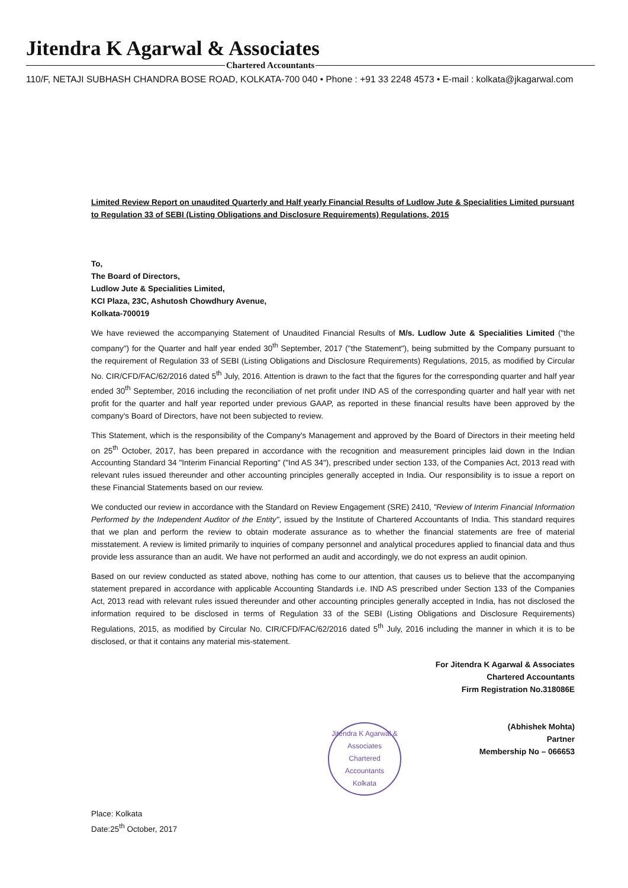Jitendra K Agarwal & Associates
Chartered Accountants
110/F, NETAJI SUBHASH CHANDRA BOSE ROAD, KOLKATA-700 040 • Phone : +91 33 2248 4573 • E-mail : kolkata@jkagarwal.com
Limited Review Report on unaudited Quarterly and Half yearly Financial Results of Ludlow Jute & Specialities Limited pursuant to Regulation 33 of SEBI (Listing Obligations and Disclosure Requirements) Regulations, 2015
To,
The Board of Directors,
Ludlow Jute & Specialities Limited,
KCI Plaza, 23C, Ashutosh Chowdhury Avenue,
Kolkata-700019
We have reviewed the accompanying Statement of Unaudited Financial Results of M/s. Ludlow Jute & Specialities Limited ("the company") for the Quarter and half year ended 30<sup>th</sup> September, 2017 ("the Statement"), being submitted by the Company pursuant to the requirement of Regulation 33 of SEBI (Listing Obligations and Disclosure Requirements) Regulations, 2015, as modified by Circular No. CIR/CFD/FAC/62/2016 dated 5<sup>th</sup> July, 2016. Attention is drawn to the fact that the figures for the corresponding quarter and half year ended 30<sup>th</sup> September, 2016 including the reconciliation of net profit under IND AS of the corresponding quarter and half year with net profit for the quarter and half year reported under previous GAAP, as reported in these financial results have been approved by the company's Board of Directors, have not been subjected to review.
This Statement, which is the responsibility of the Company's Management and approved by the Board of Directors in their meeting held on 25<sup>th</sup> October, 2017, has been prepared in accordance with the recognition and measurement principles laid down in the Indian Accounting Standard 34 "Interim Financial Reporting" ("Ind AS 34"), prescribed under section 133, of the Companies Act, 2013 read with relevant rules issued thereunder and other accounting principles generally accepted in India. Our responsibility is to issue a report on these Financial Statements based on our review.
We conducted our review in accordance with the Standard on Review Engagement (SRE) 2410, "Review of Interim Financial Information Performed by the Independent Auditor of the Entity", issued by the Institute of Chartered Accountants of India. This standard requires that we plan and perform the review to obtain moderate assurance as to whether the financial statements are free of material misstatement. A review is limited primarily to inquiries of company personnel and analytical procedures applied to financial data and thus provide less assurance than an audit. We have not performed an audit and accordingly, we do not express an audit opinion.
Based on our review conducted as stated above, nothing has come to our attention, that causes us to believe that the accompanying statement prepared in accordance with applicable Accounting Standards i.e. IND AS prescribed under Section 133 of the Companies Act, 2013 read with relevant rules issued thereunder and other accounting principles generally accepted in India, has not disclosed the information required to be disclosed in terms of Regulation 33 of the SEBI (Listing Obligations and Disclosure Requirements) Regulations, 2015, as modified by Circular No. CIR/CFD/FAC/62/2016 dated 5<sup>th</sup> July, 2016 including the manner in which it is to be disclosed, or that it contains any material mis-statement.
For Jitendra K Agarwal & Associates
Chartered Accountants
Firm Registration No.318086E
(Abhishek Mohta)
Partner
Membership No – 066653
Jitendra K Agarwal & Associates
Chartered Accountants
Kolkata
Place: Kolkata
Date:25<sup>th</sup> October, 2017